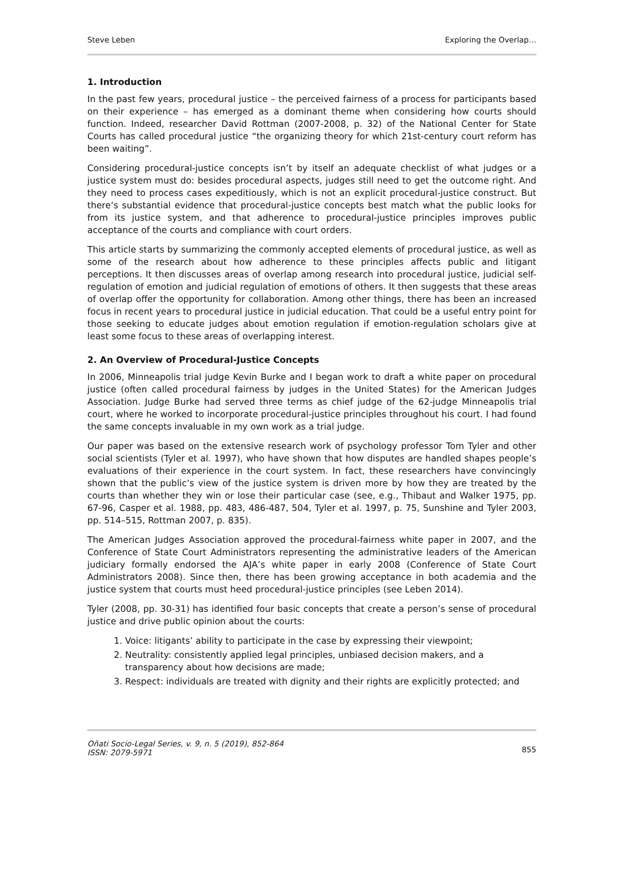Steve Leben Exploring the Overlap…
1. Introduction
In the past few years, procedural justice – the perceived fairness of a process for participants based on their experience – has emerged as a dominant theme when considering how courts should function. Indeed, researcher David Rottman (2007-2008, p. 32) of the National Center for State Courts has called procedural justice “the organizing theory for which 21st-century court reform has been waiting”.
Considering procedural-justice concepts isn’t by itself an adequate checklist of what judges or a justice system must do: besides procedural aspects, judges still need to get the outcome right. And they need to process cases expeditiously, which is not an explicit procedural-justice construct. But there’s substantial evidence that procedural-justice concepts best match what the public looks for from its justice system, and that adherence to procedural-justice principles improves public acceptance of the courts and compliance with court orders.
This article starts by summarizing the commonly accepted elements of procedural justice, as well as some of the research about how adherence to these principles affects public and litigant perceptions. It then discusses areas of overlap among research into procedural justice, judicial self-regulation of emotion and judicial regulation of emotions of others. It then suggests that these areas of overlap offer the opportunity for collaboration. Among other things, there has been an increased focus in recent years to procedural justice in judicial education. That could be a useful entry point for those seeking to educate judges about emotion regulation if emotion-regulation scholars give at least some focus to these areas of overlapping interest.
2. An Overview of Procedural-Justice Concepts
In 2006, Minneapolis trial judge Kevin Burke and I began work to draft a white paper on procedural justice (often called procedural fairness by judges in the United States) for the American Judges Association. Judge Burke had served three terms as chief judge of the 62-judge Minneapolis trial court, where he worked to incorporate procedural-justice principles throughout his court. I had found the same concepts invaluable in my own work as a trial judge.
Our paper was based on the extensive research work of psychology professor Tom Tyler and other social scientists (Tyler et al. 1997), who have shown that how disputes are handled shapes people’s evaluations of their experience in the court system. In fact, these researchers have convincingly shown that the public’s view of the justice system is driven more by how they are treated by the courts than whether they win or lose their particular case (see, e.g., Thibaut and Walker 1975, pp. 67-96, Casper et al. 1988, pp. 483, 486-487, 504, Tyler et al. 1997, p. 75, Sunshine and Tyler 2003, pp. 514–515, Rottman 2007, p. 835).
The American Judges Association approved the procedural-fairness white paper in 2007, and the Conference of State Court Administrators representing the administrative leaders of the American judiciary formally endorsed the AJA’s white paper in early 2008 (Conference of State Court Administrators 2008). Since then, there has been growing acceptance in both academia and the justice system that courts must heed procedural-justice principles (see Leben 2014).
Tyler (2008, pp. 30-31) has identified four basic concepts that create a person’s sense of procedural justice and drive public opinion about the courts:
1. Voice: litigants’ ability to participate in the case by expressing their viewpoint;
2. Neutrality: consistently applied legal principles, unbiased decision makers, and a transparency about how decisions are made;
3. Respect: individuals are treated with dignity and their rights are explicitly protected; and
Oñati Socio-Legal Series, v. 9, n. 5 (2019), 852-864
ISSN: 2079-5971
855